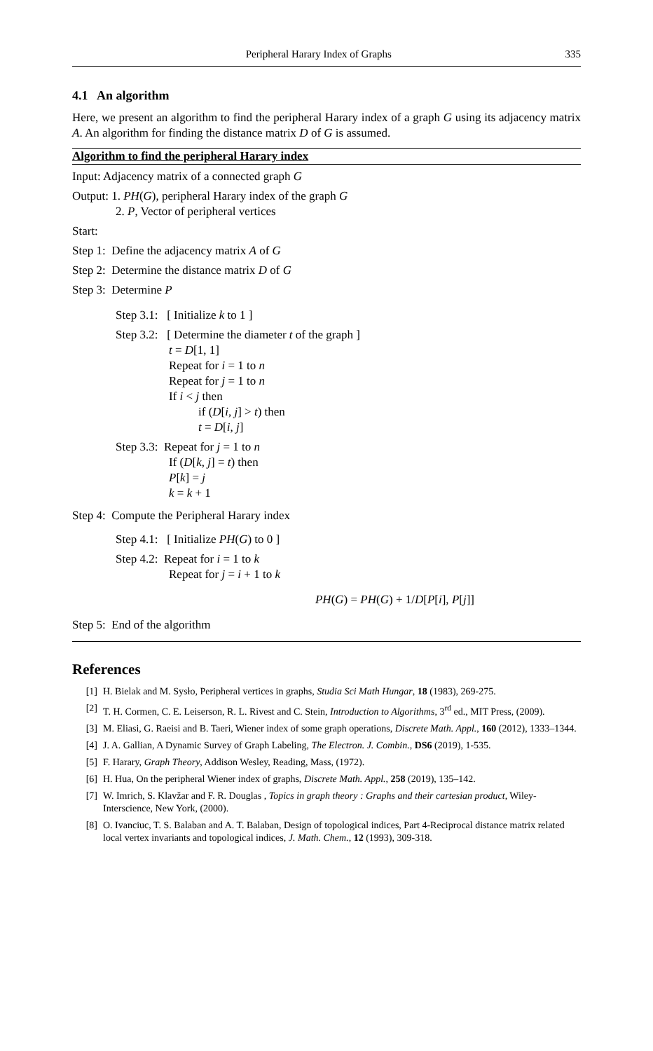Peripheral Harary Index of Graphs 335
4.1 An algorithm
Here, we present an algorithm to find the peripheral Harary index of a graph G using its adjacency matrix A. An algorithm for finding the distance matrix D of G is assumed.
Algorithm to find the peripheral Harary index
Input: Adjacency matrix of a connected graph G
Output: 1. PH(G), peripheral Harary index of the graph G
2. P, Vector of peripheral vertices
Start:
Step 1: Define the adjacency matrix A of G
Step 2: Determine the distance matrix D of G
Step 3: Determine P
Step 3.1: [ Initialize k to 1 ]
Step 3.2: [ Determine the diameter t of the graph ]
t = D[1, 1]
Repeat for i = 1 to n
Repeat for j = 1 to n
If i < j then
if (D[i, j] > t) then
t = D[i, j]
Step 3.3: Repeat for j = 1 to n
If (D[k, j] = t) then
P[k] = j
k = k + 1
Step 4: Compute the Peripheral Harary index
Step 4.1: [ Initialize PH(G) to 0 ]
Step 4.2: Repeat for i = 1 to k
Repeat for j = i + 1 to k
PH(G) = PH(G) + 1/D[P[i], P[j]]
Step 5: End of the algorithm
References
[1] H. Bielak and M. Sysło, Peripheral vertices in graphs, Studia Sci Math Hungar, 18 (1983), 269-275.
[2] T. H. Cormen, C. E. Leiserson, R. L. Rivest and C. Stein, Introduction to Algorithms, 3<sup>rd</sup> ed., MIT Press, (2009).
[3] M. Eliasi, G. Raeisi and B. Taeri, Wiener index of some graph operations, Discrete Math. Appl., 160 (2012), 1333–1344.
[4] J. A. Gallian, A Dynamic Survey of Graph Labeling, The Electron. J. Combin., DS6 (2019), 1-535.
[5] F. Harary, Graph Theory, Addison Wesley, Reading, Mass, (1972).
[6] H. Hua, On the peripheral Wiener index of graphs, Discrete Math. Appl., 258 (2019), 135–142.
[7] W. Imrich, S. Klavžar and F. R. Douglas , Topics in graph theory : Graphs and their cartesian product, Wiley-Interscience, New York, (2000).
[8] O. Ivanciuc, T. S. Balaban and A. T. Balaban, Design of topological indices, Part 4-Reciprocal distance matrix related local vertex invariants and topological indices, J. Math. Chem., 12 (1993), 309-318.